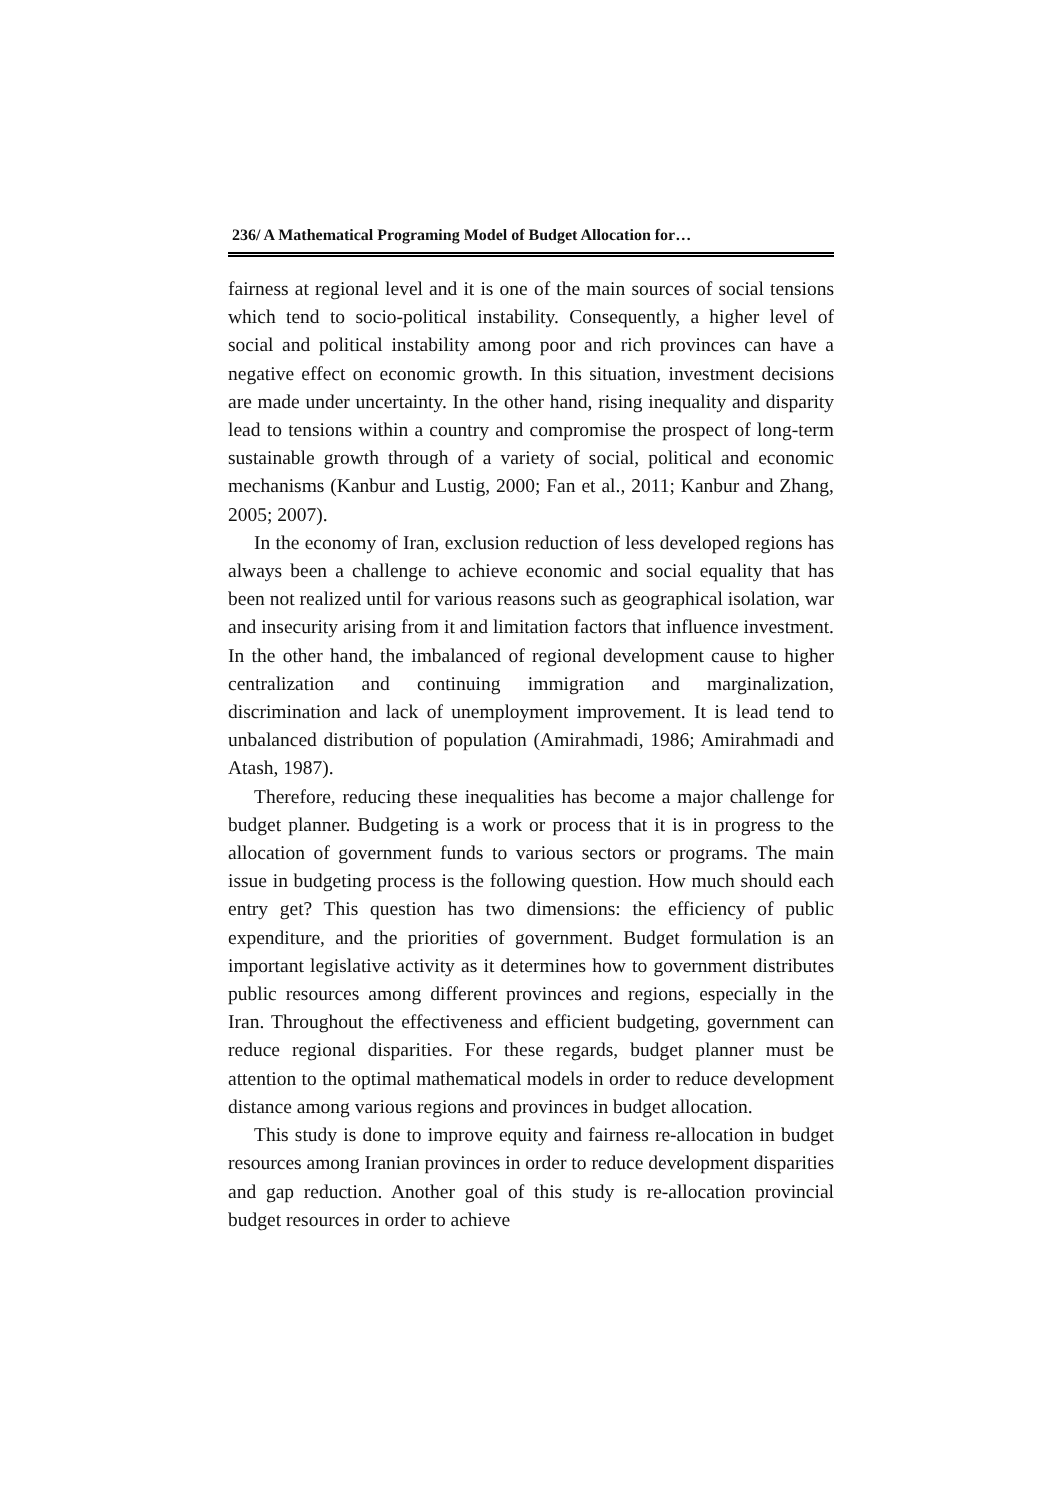236/ A Mathematical Programing Model of Budget Allocation for…
fairness at regional level and it is one of the main sources of social tensions which tend to socio-political instability. Consequently, a higher level of social and political instability among poor and rich provinces can have a negative effect on economic growth. In this situation, investment decisions are made under uncertainty. In the other hand, rising inequality and disparity lead to tensions within a country and compromise the prospect of long-term sustainable growth through of a variety of social, political and economic mechanisms (Kanbur and Lustig, 2000; Fan et al., 2011; Kanbur and Zhang, 2005; 2007).
In the economy of Iran, exclusion reduction of less developed regions has always been a challenge to achieve economic and social equality that has been not realized until for various reasons such as geographical isolation, war and insecurity arising from it and limitation factors that influence investment. In the other hand, the imbalanced of regional development cause to higher centralization and continuing immigration and marginalization, discrimination and lack of unemployment improvement. It is lead tend to unbalanced distribution of population (Amirahmadi, 1986; Amirahmadi and Atash, 1987).
Therefore, reducing these inequalities has become a major challenge for budget planner. Budgeting is a work or process that it is in progress to the allocation of government funds to various sectors or programs. The main issue in budgeting process is the following question. How much should each entry get? This question has two dimensions: the efficiency of public expenditure, and the priorities of government. Budget formulation is an important legislative activity as it determines how to government distributes public resources among different provinces and regions, especially in the Iran. Throughout the effectiveness and efficient budgeting, government can reduce regional disparities. For these regards, budget planner must be attention to the optimal mathematical models in order to reduce development distance among various regions and provinces in budget allocation.
This study is done to improve equity and fairness re-allocation in budget resources among Iranian provinces in order to reduce development disparities and gap reduction. Another goal of this study is re-allocation provincial budget resources in order to achieve